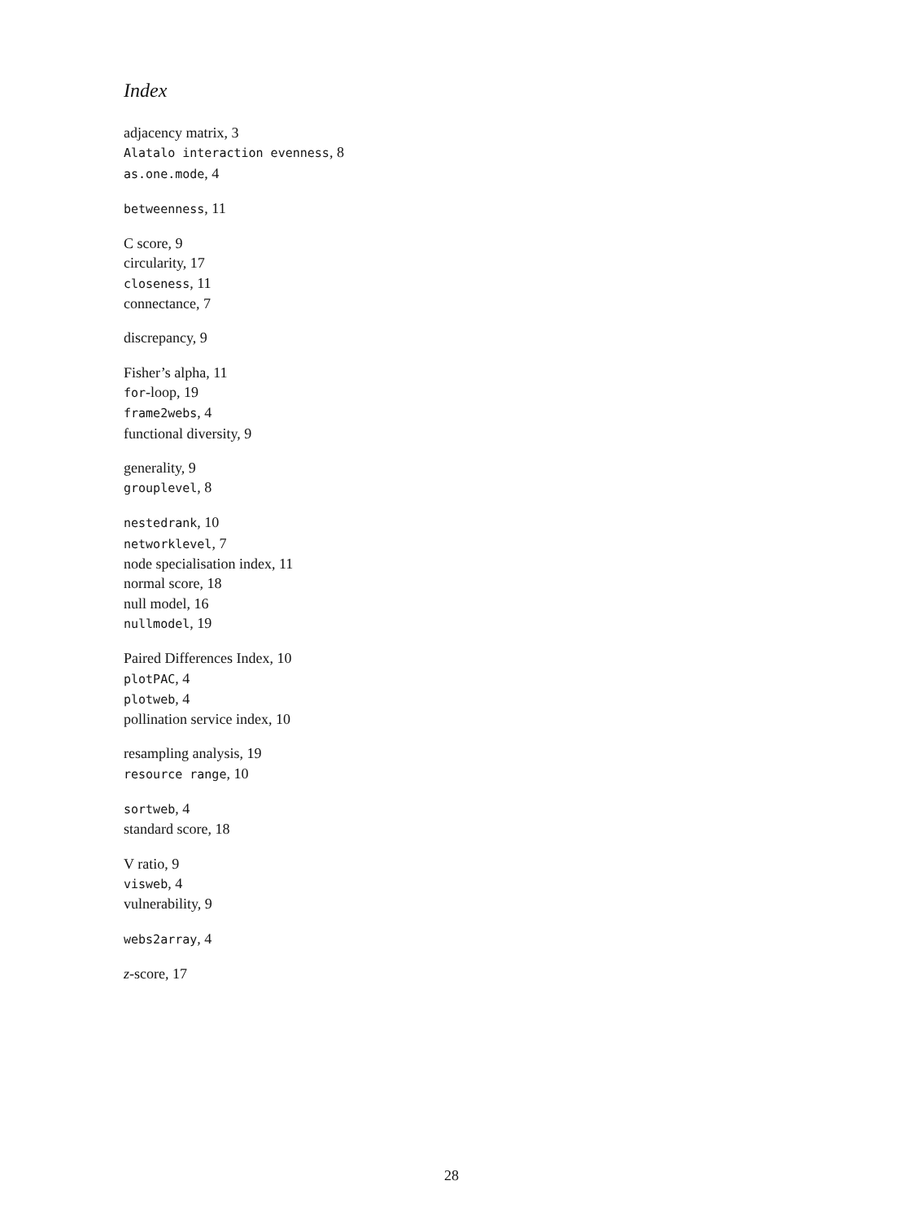Index
adjacency matrix, 3
Alatalo interaction evenness, 8
as.one.mode, 4
betweenness, 11
C score, 9
circularity, 17
closeness, 11
connectance, 7
discrepancy, 9
Fisher’s alpha, 11
for-loop, 19
frame2webs, 4
functional diversity, 9
generality, 9
grouplevel, 8
nestedrank, 10
networklevel, 7
node specialisation index, 11
normal score, 18
null model, 16
nullmodel, 19
Paired Differences Index, 10
plotPAC, 4
plotweb, 4
pollination service index, 10
resampling analysis, 19
resource range, 10
sortweb, 4
standard score, 18
V ratio, 9
visweb, 4
vulnerability, 9
webs2array, 4
z-score, 17
28